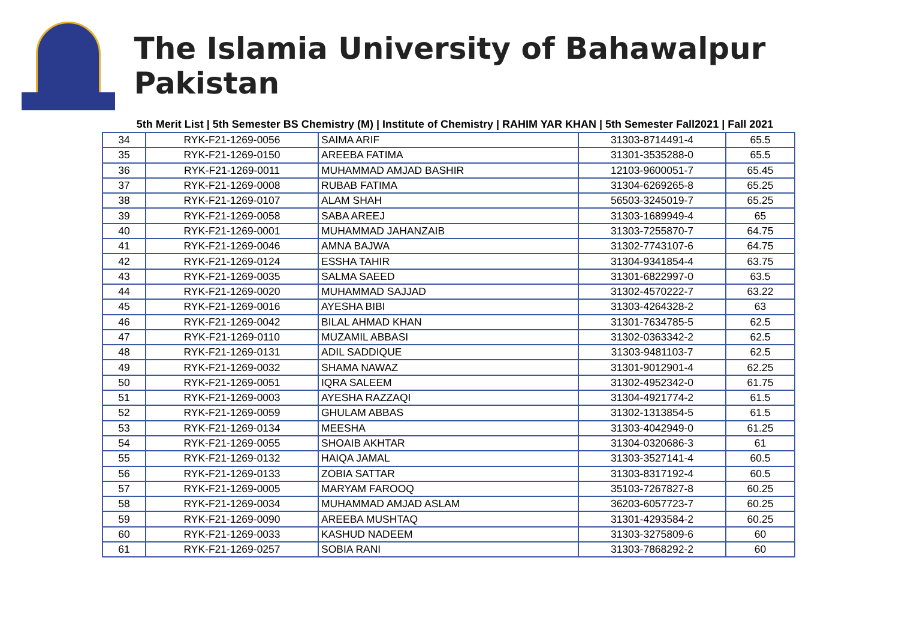The Islamia University of Bahawalpur Pakistan
5th Merit List | 5th Semester BS Chemistry (M) | Institute of Chemistry | RAHIM YAR KHAN | 5th Semester Fall2021 | Fall 2021
| 34 | RYK-F21-1269-0056 | SAIMA ARIF | 31303-8714491-4 | 65.5 |
| 35 | RYK-F21-1269-0150 | AREEBA FATIMA | 31301-3535288-0 | 65.5 |
| 36 | RYK-F21-1269-0011 | MUHAMMAD AMJAD BASHIR | 12103-9600051-7 | 65.45 |
| 37 | RYK-F21-1269-0008 | RUBAB FATIMA | 31304-6269265-8 | 65.25 |
| 38 | RYK-F21-1269-0107 | ALAM SHAH | 56503-3245019-7 | 65.25 |
| 39 | RYK-F21-1269-0058 | SABA AREEJ | 31303-1689949-4 | 65 |
| 40 | RYK-F21-1269-0001 | MUHAMMAD JAHANZAIB | 31303-7255870-7 | 64.75 |
| 41 | RYK-F21-1269-0046 | AMNA BAJWA | 31302-7743107-6 | 64.75 |
| 42 | RYK-F21-1269-0124 | ESSHA TAHIR | 31304-9341854-4 | 63.75 |
| 43 | RYK-F21-1269-0035 | SALMA SAEED | 31301-6822997-0 | 63.5 |
| 44 | RYK-F21-1269-0020 | MUHAMMAD SAJJAD | 31302-4570222-7 | 63.22 |
| 45 | RYK-F21-1269-0016 | AYESHA BIBI | 31303-4264328-2 | 63 |
| 46 | RYK-F21-1269-0042 | BILAL AHMAD KHAN | 31301-7634785-5 | 62.5 |
| 47 | RYK-F21-1269-0110 | MUZAMIL ABBASI | 31302-0363342-2 | 62.5 |
| 48 | RYK-F21-1269-0131 | ADIL SADDIQUE | 31303-9481103-7 | 62.5 |
| 49 | RYK-F21-1269-0032 | SHAMA NAWAZ | 31301-9012901-4 | 62.25 |
| 50 | RYK-F21-1269-0051 | IQRA SALEEM | 31302-4952342-0 | 61.75 |
| 51 | RYK-F21-1269-0003 | AYESHA RAZZAQI | 31304-4921774-2 | 61.5 |
| 52 | RYK-F21-1269-0059 | GHULAM ABBAS | 31302-1313854-5 | 61.5 |
| 53 | RYK-F21-1269-0134 | MEESHA | 31303-4042949-0 | 61.25 |
| 54 | RYK-F21-1269-0055 | SHOAIB AKHTAR | 31304-0320686-3 | 61 |
| 55 | RYK-F21-1269-0132 | HAIQA JAMAL | 31303-3527141-4 | 60.5 |
| 56 | RYK-F21-1269-0133 | ZOBIA SATTAR | 31303-8317192-4 | 60.5 |
| 57 | RYK-F21-1269-0005 | MARYAM FAROOQ | 35103-7267827-8 | 60.25 |
| 58 | RYK-F21-1269-0034 | MUHAMMAD AMJAD ASLAM | 36203-6057723-7 | 60.25 |
| 59 | RYK-F21-1269-0090 | AREEBA MUSHTAQ | 31301-4293584-2 | 60.25 |
| 60 | RYK-F21-1269-0033 | KASHUD NADEEM | 31303-3275809-6 | 60 |
| 61 | RYK-F21-1269-0257 | SOBIA RANI | 31303-7868292-2 | 60 |